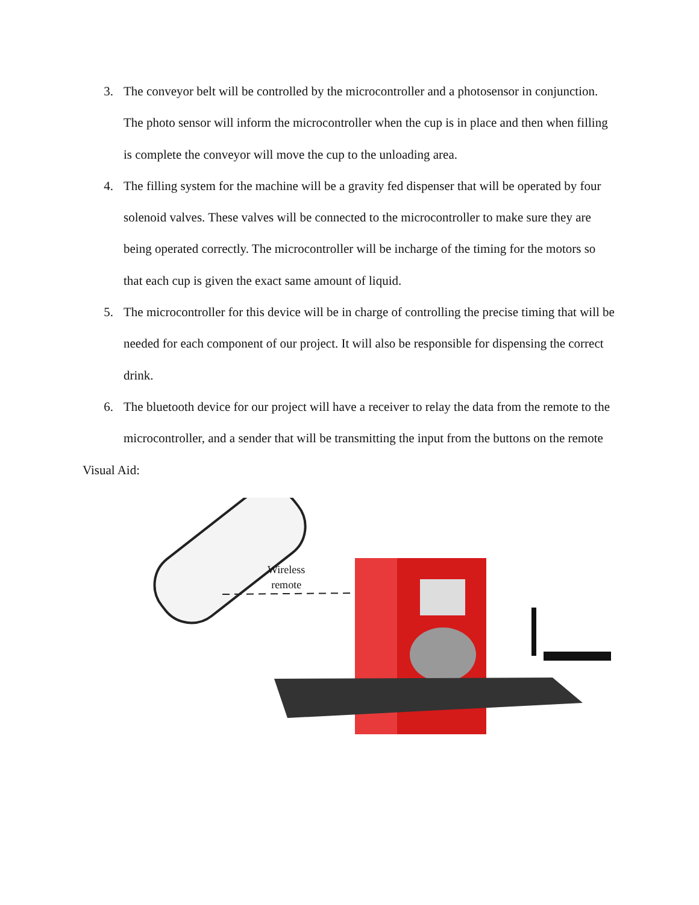3. The conveyor belt will be controlled by the microcontroller and a photosensor in conjunction. The photo sensor will inform the microcontroller when the cup is in place and then when filling is complete the conveyor will move the cup to the unloading area.
4. The filling system for the machine will be a gravity fed dispenser that will be operated by four solenoid valves. These valves will be connected to the microcontroller to make sure they are being operated correctly. The microcontroller will be incharge of the timing for the motors so that each cup is given the exact same amount of liquid.
5. The microcontroller for this device will be in charge of controlling the precise timing that will be needed for each component of our project. It will also be responsible for dispensing the correct drink.
6. The bluetooth device for our project will have a receiver to relay the data from the remote to the microcontroller, and a sender that will be transmitting the input from the buttons on the remote
Visual Aid:
Wireless
remote